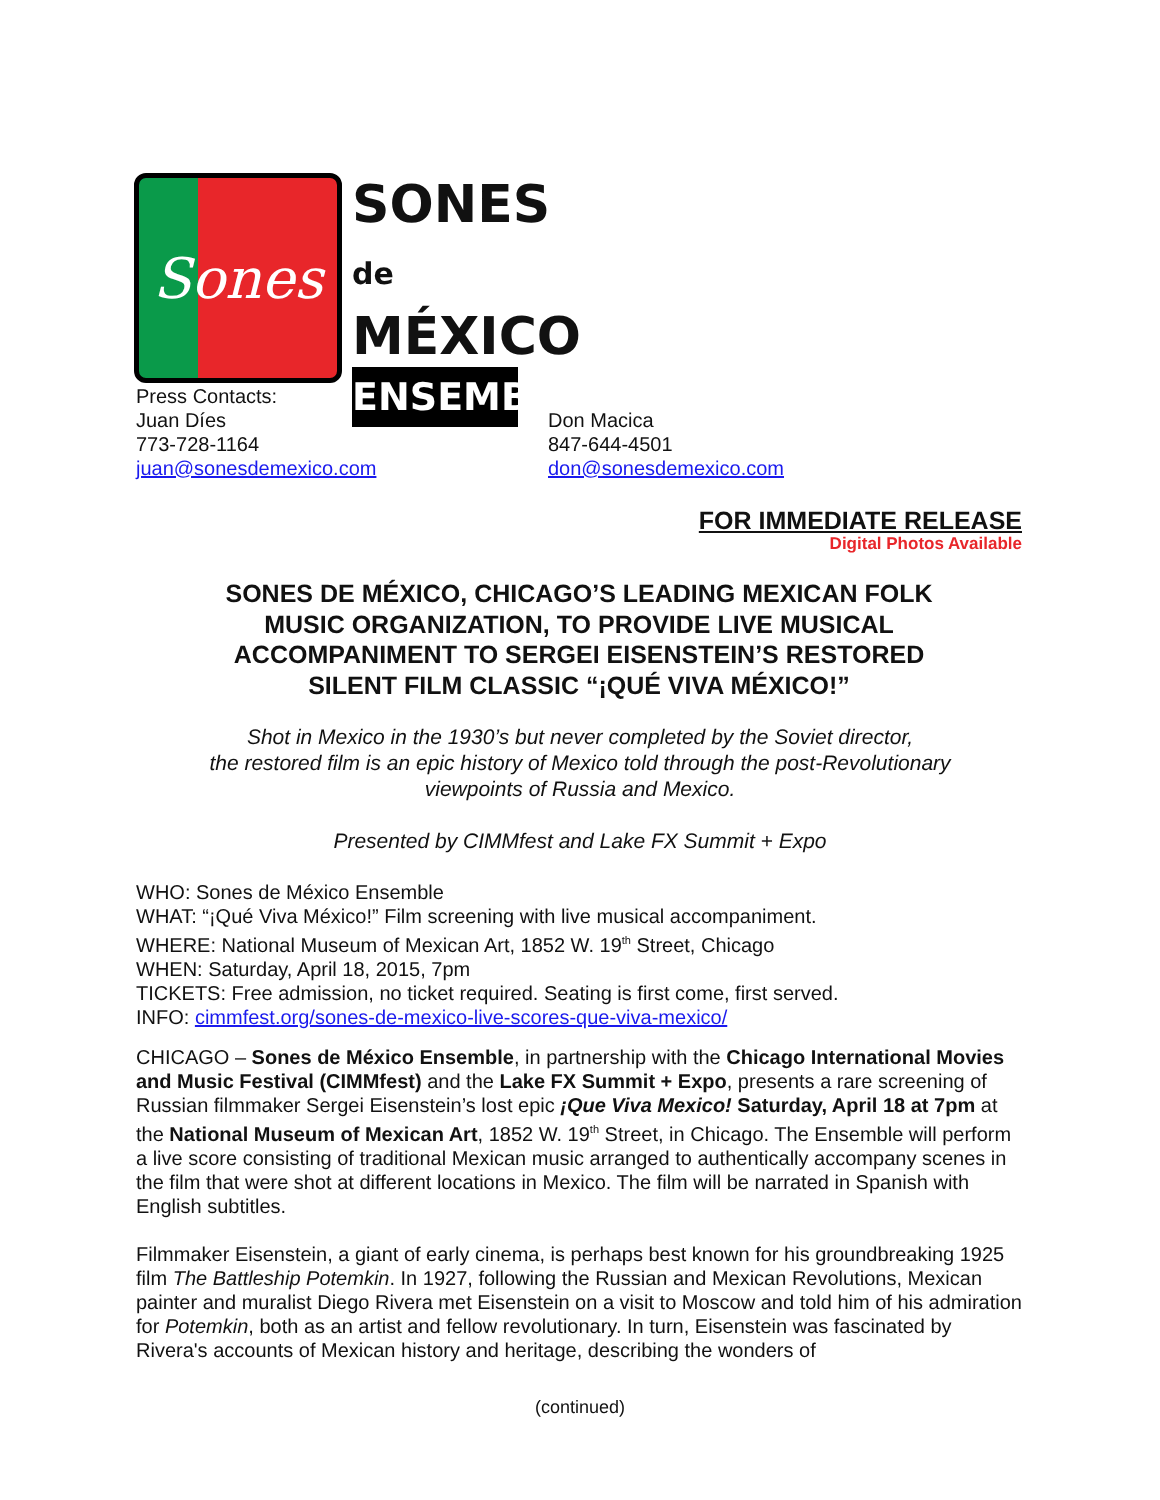Sones
SONES de
MÉXICO
ENSEMBLE
Press Contacts:
Juan Díes
773-728-1164
juan@sonesdemexico.com
Don Macica
847-644-4501
don@sonesdemexico.com
FOR IMMEDIATE RELEASE
Digital Photos Available
SONES DE MÉXICO, CHICAGO’S LEADING MEXICAN FOLK
MUSIC ORGANIZATION, TO PROVIDE LIVE MUSICAL
ACCOMPANIMENT TO SERGEI EISENSTEIN’S RESTORED
SILENT FILM CLASSIC “¡QUÉ VIVA MÉXICO!”
Shot in Mexico in the 1930’s but never completed by the Soviet director,
the restored film is an epic history of Mexico told through the post-Revolutionary
viewpoints of Russia and Mexico.
Presented by CIMMfest and Lake FX Summit + Expo
WHO: Sones de México Ensemble
WHAT: “¡Qué Viva México!” Film screening with live musical accompaniment.
WHERE: National Museum of Mexican Art, 1852 W. 19<sup>th</sup> Street, Chicago
WHEN: Saturday, April 18, 2015, 7pm
TICKETS: Free admission, no ticket required. Seating is first come, first served.
INFO: cimmfest.org/sones-de-mexico-live-scores-que-viva-mexico/
CHICAGO – Sones de México Ensemble, in partnership with the Chicago International Movies and Music Festival (CIMMfest) and the Lake FX Summit + Expo, presents a rare screening of Russian filmmaker Sergei Eisenstein’s lost epic ¡Que Viva Mexico! Saturday, April 18 at 7pm at the National Museum of Mexican Art, 1852 W. 19<sup>th</sup> Street, in Chicago. The Ensemble will perform a live score consisting of traditional Mexican music arranged to authentically accompany scenes in the film that were shot at different locations in Mexico. The film will be narrated in Spanish with English subtitles.
Filmmaker Eisenstein, a giant of early cinema, is perhaps best known for his groundbreaking 1925 film The Battleship Potemkin. In 1927, following the Russian and Mexican Revolutions, Mexican painter and muralist Diego Rivera met Eisenstein on a visit to Moscow and told him of his admiration for Potemkin, both as an artist and fellow revolutionary. In turn, Eisenstein was fascinated by Rivera's accounts of Mexican history and heritage, describing the wonders of
(continued)